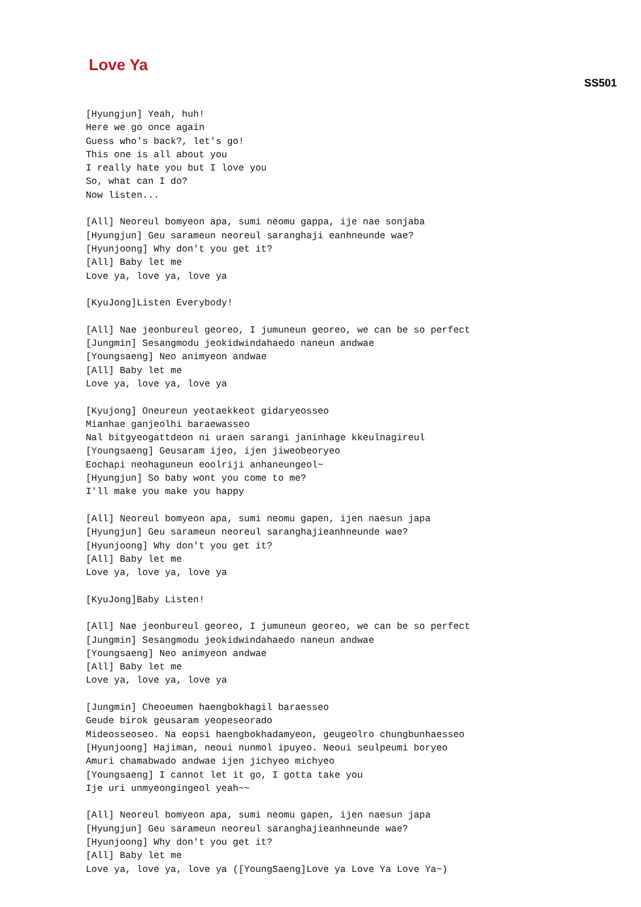Love Ya
SS501
[Hyungjun] Yeah, huh!
Here we go once again
Guess who's back?, let's go!
This one is all about you
I really hate you but I love you
So, what can I do?
Now listen...

[All] Neoreul bomyeon apa, sumi neomu gappa, ije nae sonjaba
[Hyungjun] Geu sarameun neoreul saranghaji eanhneunde wae?
[Hyunjoong] Why don't you get it?
[All] Baby let me
Love ya, love ya, love ya

[KyuJong]Listen Everybody!

[All] Nae jeonbureul georeo, I jumuneun georeo, we can be so perfect
[Jungmin] Sesangmodu jeokidwindahaedo naneun andwae
[Youngsaeng] Neo animyeon andwae
[All] Baby let me
Love ya, love ya, love ya

[Kyujong] Oneureun yeotaekkeot gidaryeosseo
Mianhae ganjeolhi baraewasseo
Nal bitgyeogattdeon ni uraen sarangi janinhage kkeulnagireul
[Youngsaeng] Geusaram ijeo, ijen jiweobeoryeo
Eochapi neohaguneun eoolriji anhaneungeol~
[Hyungjun] So baby wont you come to me?
I'll make you make you happy

[All] Neoreul bomyeon apa, sumi neomu gapen, ijen naesun japa
[Hyungjun] Geu sarameun neoreul saranghajieanhneunde wae?
[Hyunjoong] Why don't you get it?
[All] Baby let me
Love ya, love ya, love ya

[KyuJong]Baby Listen!

[All] Nae jeonbureul georeo, I jumuneun georeo, we can be so perfect
[Jungmin] Sesangmodu jeokidwindahaedo naneun andwae
[Youngsaeng] Neo animyeon andwae
[All] Baby let me
Love ya, love ya, love ya

[Jungmin] Cheoeumen haengbokhagil baraesseo
Geude birok geusaram yeopeseorado
Mideosseoseo. Na eopsi haengbokhadamyeon, geugeolro chungbunhaesseo
[Hyunjoong] Hajiman, neoui nunmol ipuyeo. Neoui seulpeumi boryeo
Amuri chamabwado andwae ijen jichyeo michyeo
[Youngsaeng] I cannot let it go, I gotta take you
Ije uri unmyeongingeol yeah~~

[All] Neoreul bomyeon apa, sumi neomu gapen, ijen naesun japa
[Hyungjun] Geu sarameun neoreul saranghajieanhneunde wae?
[Hyunjoong] Why don't you get it?
[All] Baby let me
Love ya, love ya, love ya ([YoungSaeng]Love ya Love Ya Love Ya~)